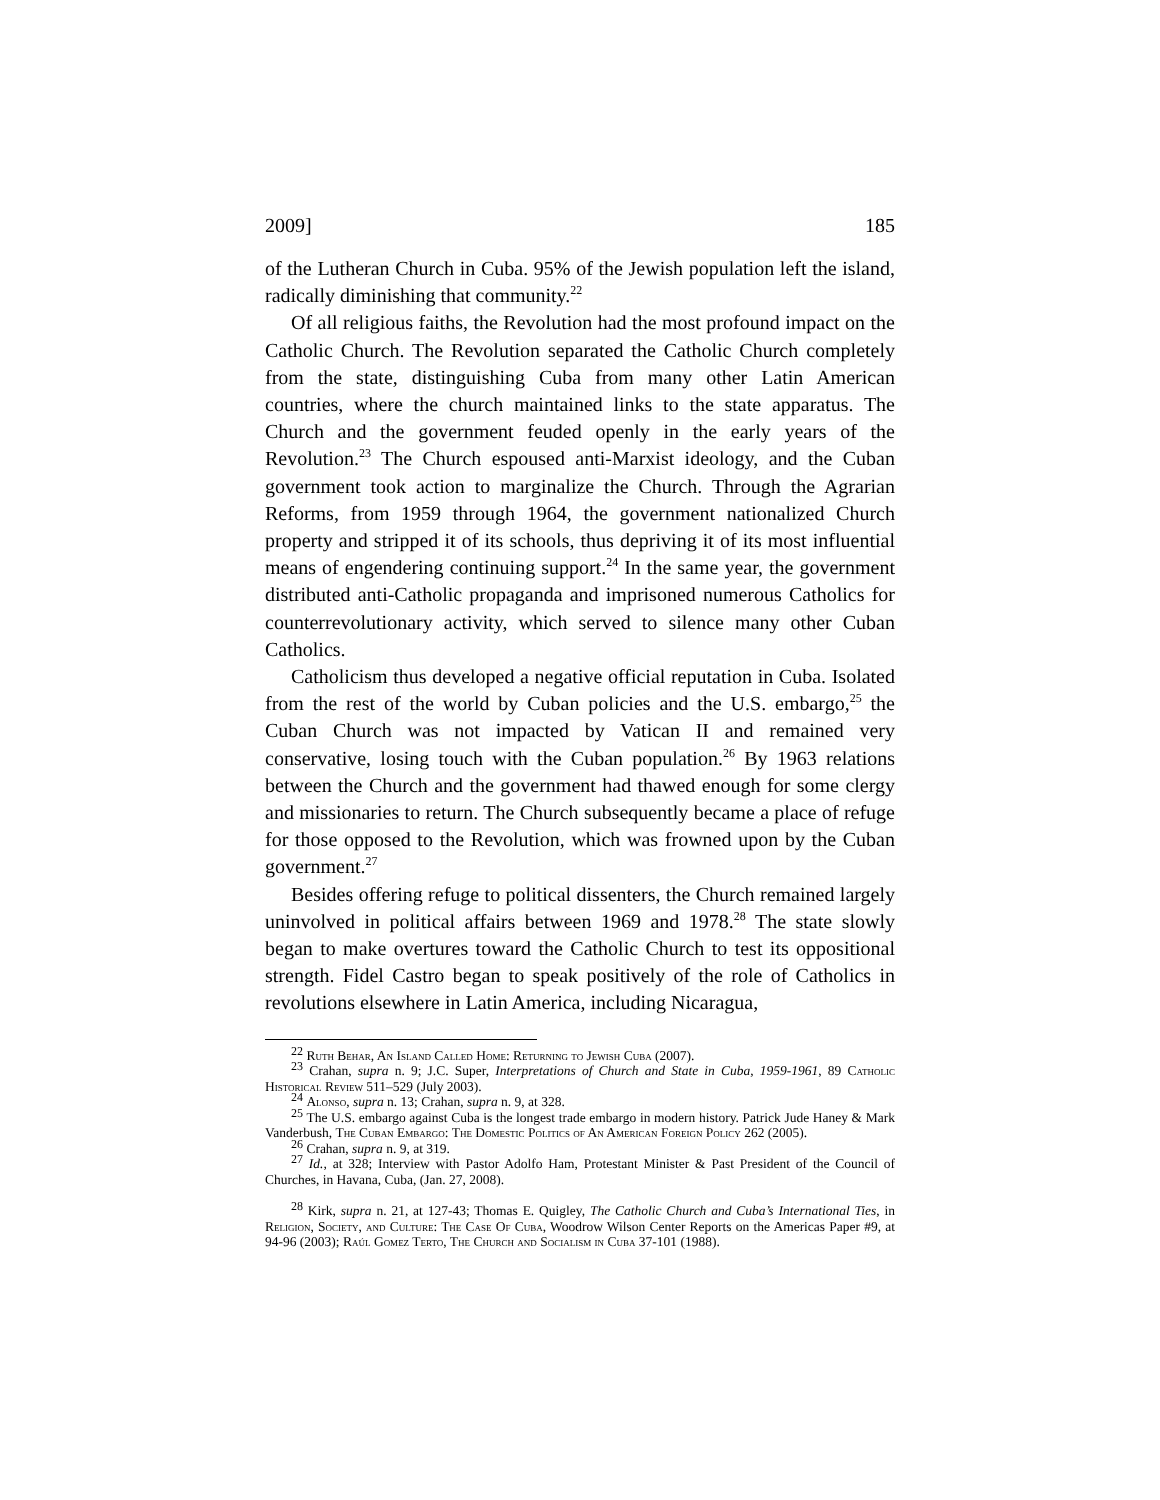2009] 185
of the Lutheran Church in Cuba. 95% of the Jewish population left the island, radically diminishing that community.<sup>22</sup>
Of all religious faiths, the Revolution had the most profound impact on the Catholic Church. The Revolution separated the Catholic Church completely from the state, distinguishing Cuba from many other Latin American countries, where the church maintained links to the state apparatus. The Church and the government feuded openly in the early years of the Revolution.<sup>23</sup> The Church espoused anti-Marxist ideology, and the Cuban government took action to marginalize the Church. Through the Agrarian Reforms, from 1959 through 1964, the government nationalized Church property and stripped it of its schools, thus depriving it of its most influential means of engendering continuing support.<sup>24</sup> In the same year, the government distributed anti-Catholic propaganda and imprisoned numerous Catholics for counterrevolutionary activity, which served to silence many other Cuban Catholics.
Catholicism thus developed a negative official reputation in Cuba. Isolated from the rest of the world by Cuban policies and the U.S. embargo,<sup>25</sup> the Cuban Church was not impacted by Vatican II and remained very conservative, losing touch with the Cuban population.<sup>26</sup> By 1963 relations between the Church and the government had thawed enough for some clergy and missionaries to return. The Church subsequently became a place of refuge for those opposed to the Revolution, which was frowned upon by the Cuban government.<sup>27</sup>
Besides offering refuge to political dissenters, the Church remained largely uninvolved in political affairs between 1969 and 1978.<sup>28</sup> The state slowly began to make overtures toward the Catholic Church to test its oppositional strength. Fidel Castro began to speak positively of the role of Catholics in revolutions elsewhere in Latin America, including Nicaragua,
<sup>22</sup> Ruth Behar, An Island Called Home: Returning to Jewish Cuba (2007).
<sup>23</sup> Crahan, supra n. 9; J.C. Super, Interpretations of Church and State in Cuba, 1959-1961, 89 Catholic Historical Review 511–529 (July 2003).
<sup>24</sup> Alonso, supra n. 13; Crahan, supra n. 9, at 328.
<sup>25</sup> The U.S. embargo against Cuba is the longest trade embargo in modern history. Patrick Jude Haney & Mark Vanderbush, The Cuban Embargo: The Domestic Politics of An American Foreign Policy 262 (2005).
<sup>26</sup> Crahan, supra n. 9, at 319.
<sup>27</sup> Id., at 328; Interview with Pastor Adolfo Ham, Protestant Minister & Past President of the Council of Churches, in Havana, Cuba, (Jan. 27, 2008).
<sup>28</sup> Kirk, supra n. 21, at 127-43; Thomas E. Quigley, The Catholic Church and Cuba’s International Ties, in Religion, Society, and Culture: The Case Of Cuba, Woodrow Wilson Center Reports on the Americas Paper #9, at 94-96 (2003); Raúl Gomez Terto, The Church and Socialism in Cuba 37-101 (1988).